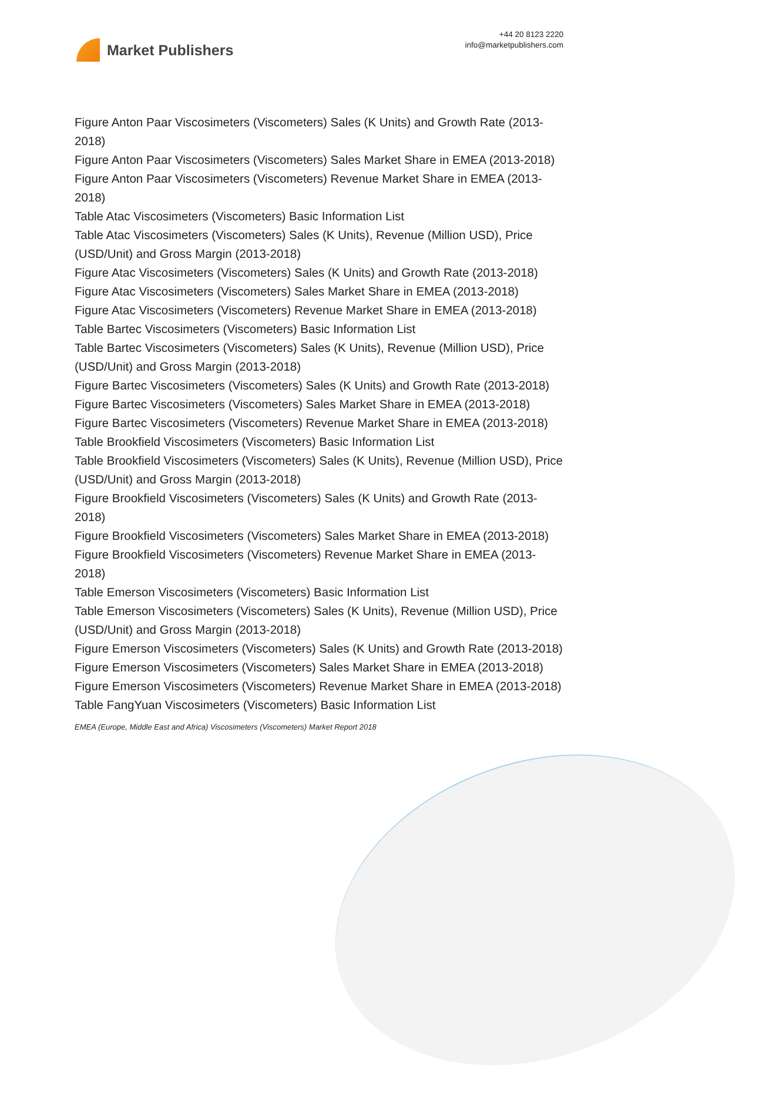Market Publishers
+44 20 8123 2220
info@marketpublishers.com
Figure Anton Paar Viscosimeters (Viscometers) Sales (K Units) and Growth Rate (2013-2018)
Figure Anton Paar Viscosimeters (Viscometers) Sales Market Share in EMEA (2013-2018)
Figure Anton Paar Viscosimeters (Viscometers) Revenue Market Share in EMEA (2013-2018)
Table Atac Viscosimeters (Viscometers) Basic Information List
Table Atac Viscosimeters (Viscometers) Sales (K Units), Revenue (Million USD), Price (USD/Unit) and Gross Margin (2013-2018)
Figure Atac Viscosimeters (Viscometers) Sales (K Units) and Growth Rate (2013-2018)
Figure Atac Viscosimeters (Viscometers) Sales Market Share in EMEA (2013-2018)
Figure Atac Viscosimeters (Viscometers) Revenue Market Share in EMEA (2013-2018)
Table Bartec Viscosimeters (Viscometers) Basic Information List
Table Bartec Viscosimeters (Viscometers) Sales (K Units), Revenue (Million USD), Price (USD/Unit) and Gross Margin (2013-2018)
Figure Bartec Viscosimeters (Viscometers) Sales (K Units) and Growth Rate (2013-2018)
Figure Bartec Viscosimeters (Viscometers) Sales Market Share in EMEA (2013-2018)
Figure Bartec Viscosimeters (Viscometers) Revenue Market Share in EMEA (2013-2018)
Table Brookfield Viscosimeters (Viscometers) Basic Information List
Table Brookfield Viscosimeters (Viscometers) Sales (K Units), Revenue (Million USD), Price (USD/Unit) and Gross Margin (2013-2018)
Figure Brookfield Viscosimeters (Viscometers) Sales (K Units) and Growth Rate (2013-2018)
Figure Brookfield Viscosimeters (Viscometers) Sales Market Share in EMEA (2013-2018)
Figure Brookfield Viscosimeters (Viscometers) Revenue Market Share in EMEA (2013-2018)
Table Emerson Viscosimeters (Viscometers) Basic Information List
Table Emerson Viscosimeters (Viscometers) Sales (K Units), Revenue (Million USD), Price (USD/Unit) and Gross Margin (2013-2018)
Figure Emerson Viscosimeters (Viscometers) Sales (K Units) and Growth Rate (2013-2018)
Figure Emerson Viscosimeters (Viscometers) Sales Market Share in EMEA (2013-2018)
Figure Emerson Viscosimeters (Viscometers) Revenue Market Share in EMEA (2013-2018)
Table FangYuan Viscosimeters (Viscometers) Basic Information List
EMEA (Europe, Middle East and Africa) Viscosimeters (Viscometers) Market Report 2018